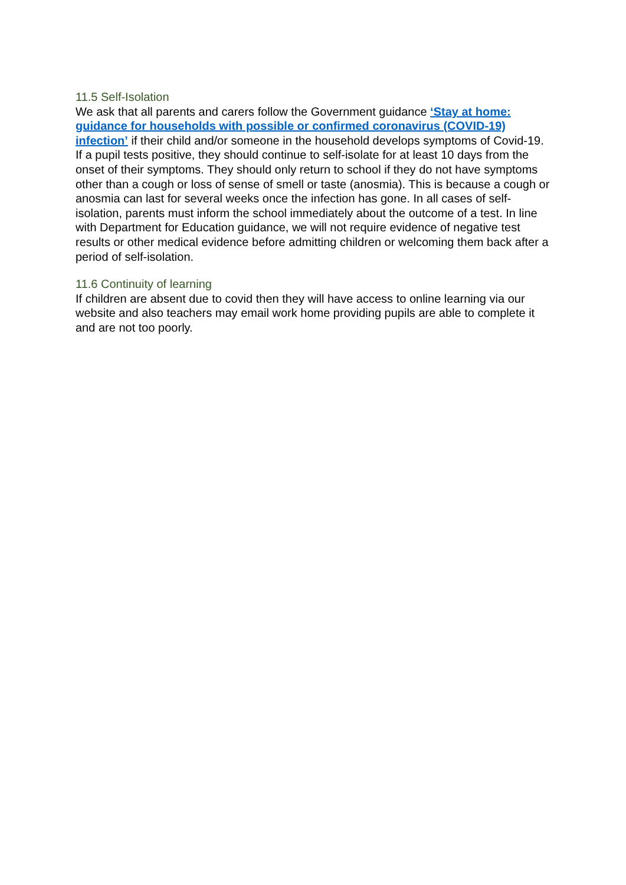11.5 Self-Isolation
We ask that all parents and carers follow the Government guidance ‘Stay at home: guidance for households with possible or confirmed coronavirus (COVID-19) infection’ if their child and/or someone in the household develops symptoms of Covid-19.
If a pupil tests positive, they should continue to self-isolate for at least 10 days from the onset of their symptoms. They should only return to school if they do not have symptoms other than a cough or loss of sense of smell or taste (anosmia). This is because a cough or anosmia can last for several weeks once the infection has gone. In all cases of self-isolation, parents must inform the school immediately about the outcome of a test. In line with Department for Education guidance, we will not require evidence of negative test results or other medical evidence before admitting children or welcoming them back after a period of self-isolation.
11.6 Continuity of learning
If children are absent due to covid then they will have access to online learning via our website and also teachers may email work home providing pupils are able to complete it and are not too poorly.